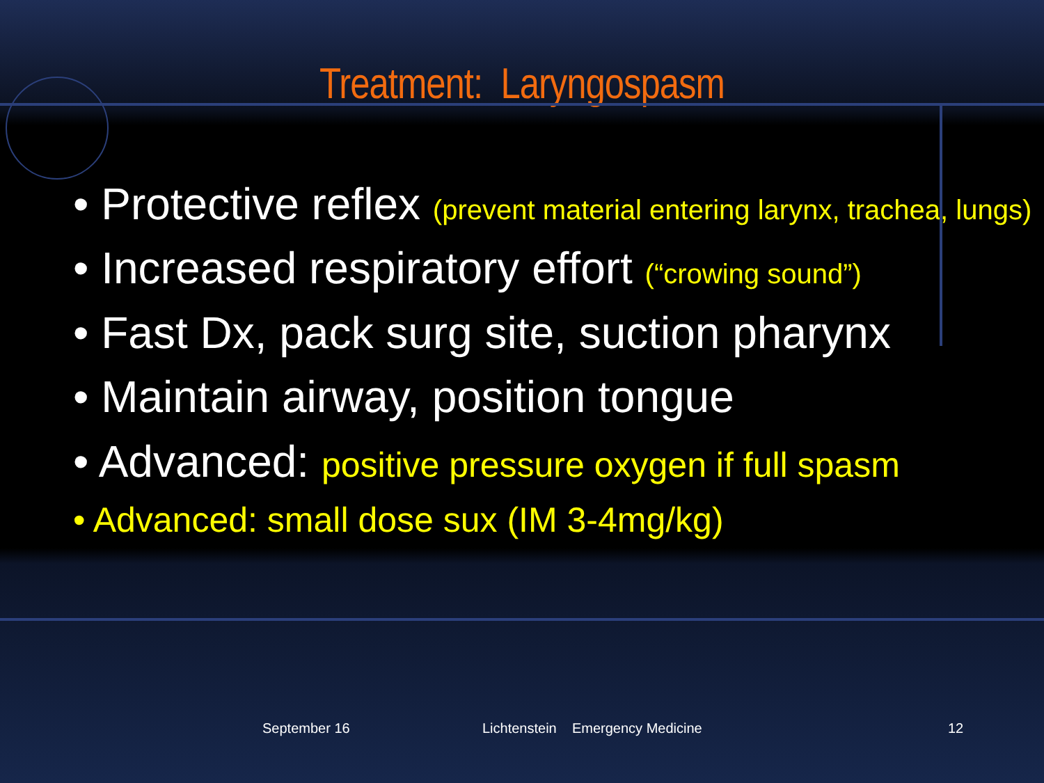Treatment: Laryngospasm
• Protective reflex (prevent material entering larynx, trachea, lungs)
• Increased respiratory effort (“crowing sound”)
• Fast Dx, pack surg site, suction pharynx
• Maintain airway, position tongue
• Advanced: positive pressure oxygen if full spasm
• Advanced: small dose sux (IM 3-4mg/kg)
September 16 Lichtenstein Emergency Medicine 12